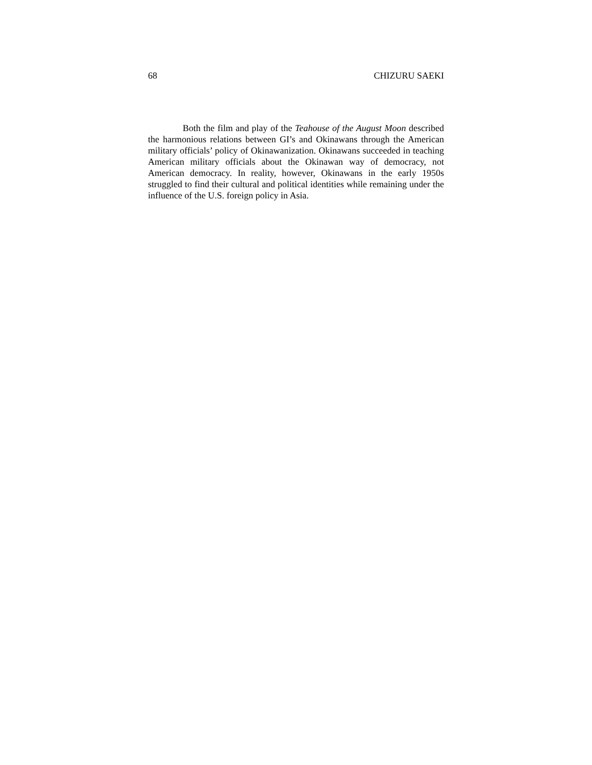68 CHIZURU SAEKI
Both the film and play of the Teahouse of the August Moon described the harmonious relations between GI’s and Okinawans through the American military officials’ policy of Okinawanization. Okinawans succeeded in teaching American military officials about the Okinawan way of democracy, not American democracy. In reality, however, Okinawans in the early 1950s struggled to find their cultural and political identities while remaining under the influence of the U.S. foreign policy in Asia.